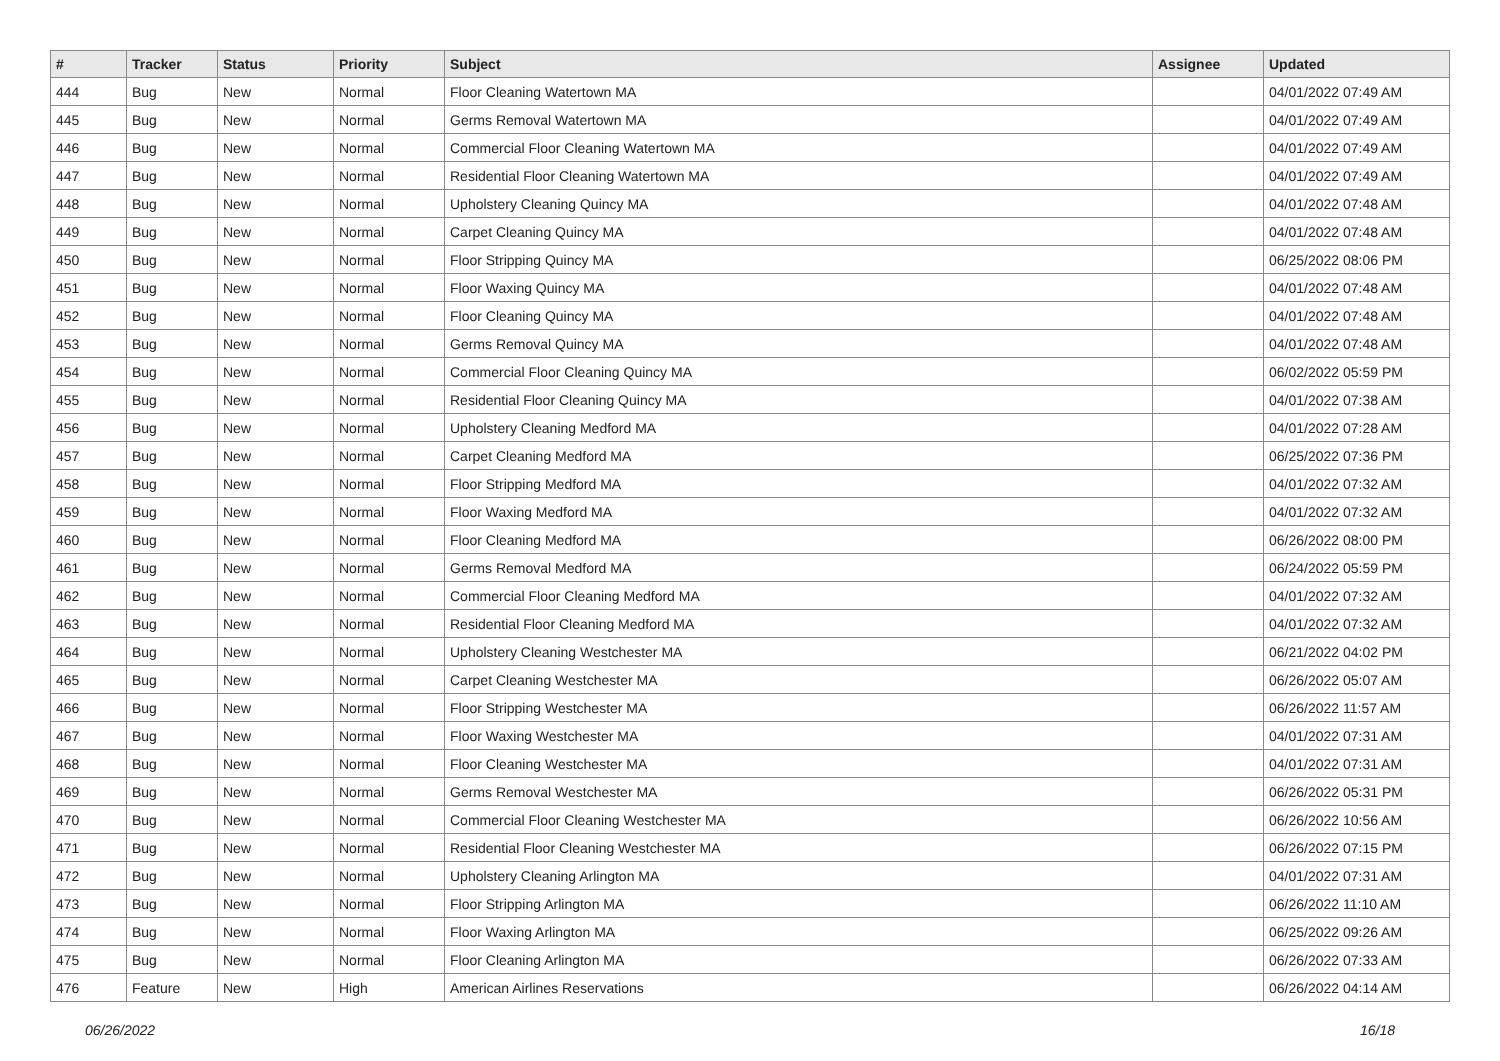| # | Tracker | Status | Priority | Subject | Assignee | Updated |
| --- | --- | --- | --- | --- | --- | --- |
| 444 | Bug | New | Normal | Floor Cleaning Watertown MA | | 04/01/2022 07:49 AM |
| 445 | Bug | New | Normal | Germs Removal Watertown MA | | 04/01/2022 07:49 AM |
| 446 | Bug | New | Normal | Commercial Floor Cleaning Watertown MA | | 04/01/2022 07:49 AM |
| 447 | Bug | New | Normal | Residential Floor Cleaning Watertown MA | | 04/01/2022 07:49 AM |
| 448 | Bug | New | Normal | Upholstery Cleaning Quincy MA | | 04/01/2022 07:48 AM |
| 449 | Bug | New | Normal | Carpet Cleaning Quincy MA | | 04/01/2022 07:48 AM |
| 450 | Bug | New | Normal | Floor Stripping Quincy MA | | 06/25/2022 08:06 PM |
| 451 | Bug | New | Normal | Floor Waxing Quincy MA | | 04/01/2022 07:48 AM |
| 452 | Bug | New | Normal | Floor Cleaning Quincy MA | | 04/01/2022 07:48 AM |
| 453 | Bug | New | Normal | Germs Removal Quincy MA | | 04/01/2022 07:48 AM |
| 454 | Bug | New | Normal | Commercial Floor Cleaning Quincy MA | | 06/02/2022 05:59 PM |
| 455 | Bug | New | Normal | Residential Floor Cleaning Quincy MA | | 04/01/2022 07:38 AM |
| 456 | Bug | New | Normal | Upholstery Cleaning Medford MA | | 04/01/2022 07:28 AM |
| 457 | Bug | New | Normal | Carpet Cleaning Medford MA | | 06/25/2022 07:36 PM |
| 458 | Bug | New | Normal | Floor Stripping Medford MA | | 04/01/2022 07:32 AM |
| 459 | Bug | New | Normal | Floor Waxing Medford MA | | 04/01/2022 07:32 AM |
| 460 | Bug | New | Normal | Floor Cleaning Medford MA | | 06/26/2022 08:00 PM |
| 461 | Bug | New | Normal | Germs Removal Medford MA | | 06/24/2022 05:59 PM |
| 462 | Bug | New | Normal | Commercial Floor Cleaning Medford MA | | 04/01/2022 07:32 AM |
| 463 | Bug | New | Normal | Residential Floor Cleaning Medford MA | | 04/01/2022 07:32 AM |
| 464 | Bug | New | Normal | Upholstery Cleaning Westchester MA | | 06/21/2022 04:02 PM |
| 465 | Bug | New | Normal | Carpet Cleaning Westchester MA | | 06/26/2022 05:07 AM |
| 466 | Bug | New | Normal | Floor Stripping Westchester MA | | 06/26/2022 11:57 AM |
| 467 | Bug | New | Normal | Floor Waxing Westchester MA | | 04/01/2022 07:31 AM |
| 468 | Bug | New | Normal | Floor Cleaning Westchester MA | | 04/01/2022 07:31 AM |
| 469 | Bug | New | Normal | Germs Removal Westchester MA | | 06/26/2022 05:31 PM |
| 470 | Bug | New | Normal | Commercial Floor Cleaning Westchester MA | | 06/26/2022 10:56 AM |
| 471 | Bug | New | Normal | Residential Floor Cleaning Westchester MA | | 06/26/2022 07:15 PM |
| 472 | Bug | New | Normal | Upholstery Cleaning Arlington MA | | 04/01/2022 07:31 AM |
| 473 | Bug | New | Normal | Floor Stripping Arlington MA | | 06/26/2022 11:10 AM |
| 474 | Bug | New | Normal | Floor Waxing Arlington MA | | 06/25/2022 09:26 AM |
| 475 | Bug | New | Normal | Floor Cleaning Arlington MA | | 06/26/2022 07:33 AM |
| 476 | Feature | New | High | American Airlines Reservations | | 06/26/2022 04:14 AM |
06/26/2022 16/18